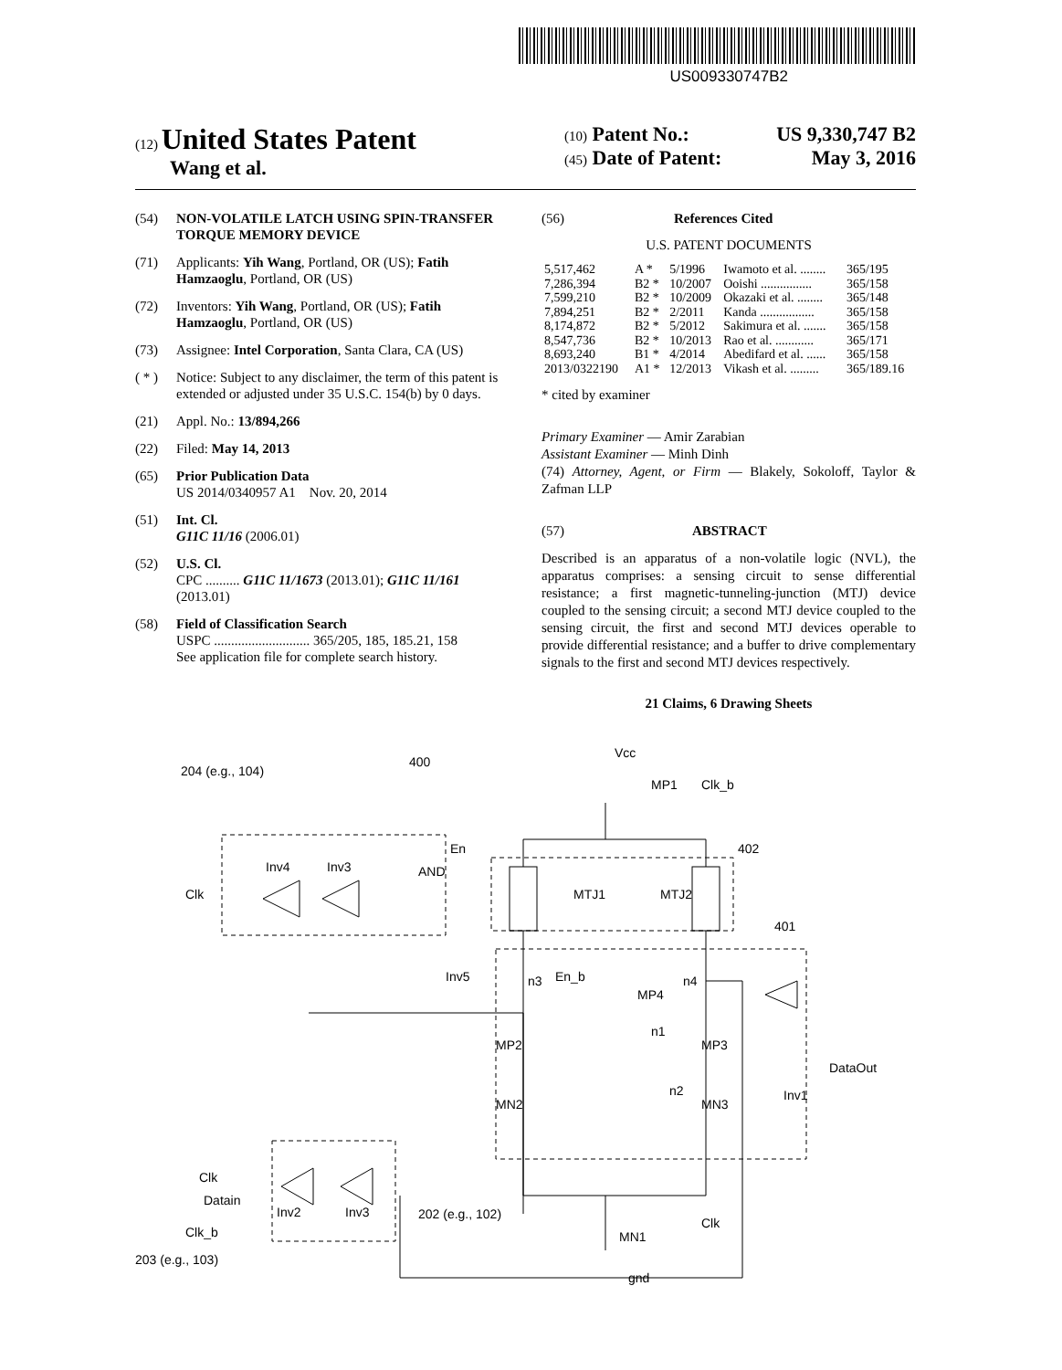US009330747B2
(12) United States Patent
Wang et al.
(10) Patent No.: US 9,330,747 B2
(45) Date of Patent: May 3, 2016
(54) NON-VOLATILE LATCH USING SPIN-TRANSFER TORQUE MEMORY DEVICE
(71) Applicants: Yih Wang, Portland, OR (US); Fatih Hamzaoglu, Portland, OR (US)
(72) Inventors: Yih Wang, Portland, OR (US); Fatih Hamzaoglu, Portland, OR (US)
(73) Assignee: Intel Corporation, Santa Clara, CA (US)
( * ) Notice: Subject to any disclaimer, the term of this patent is extended or adjusted under 35 U.S.C. 154(b) by 0 days.
(21) Appl. No.: 13/894,266
(22) Filed: May 14, 2013
(65) Prior Publication Data
US 2014/0340957 A1 Nov. 20, 2014
(51) Int. Cl.
G11C 11/16 (2006.01)
(52) U.S. Cl.
CPC .......... G11C 11/1673 (2013.01); G11C 11/161 (2013.01)
(58) Field of Classification Search
USPC ............................ 365/205, 185, 185.21, 158
See application file for complete search history.
(56) References Cited
U.S. PATENT DOCUMENTS
| 5,517,462 | A * | 5/1996 | Iwamoto et al. ........ | 365/195 |
| 7,286,394 | B2 * | 10/2007 | Ooishi ................ | 365/158 |
| 7,599,210 | B2 * | 10/2009 | Okazaki et al. ........ | 365/148 |
| 7,894,251 | B2 * | 2/2011 | Kanda ................. | 365/158 |
| 8,174,872 | B2 * | 5/2012 | Sakimura et al. ....... | 365/158 |
| 8,547,736 | B2 * | 10/2013 | Rao et al. ............ | 365/171 |
| 8,693,240 | B1 * | 4/2014 | Abedifard et al. ...... | 365/158 |
| 2013/0322190 | A1 * | 12/2013 | Vikash et al. ......... | 365/189.16 |
* cited by examiner
Primary Examiner — Amir Zarabian
Assistant Examiner — Minh Dinh
(74) Attorney, Agent, or Firm — Blakely, Sokoloff, Taylor & Zafman LLP
(57) ABSTRACT
Described is an apparatus of a non-volatile logic (NVL), the apparatus comprises: a sensing circuit to sense differential resistance; a first magnetic-tunneling-junction (MTJ) device coupled to the sensing circuit; a second MTJ device coupled to the sensing circuit, the first and second MTJ devices operable to provide differential resistance; and a buffer to drive complementary signals to the first and second MTJ devices respectively.
21 Claims, 6 Drawing Sheets
400
204 (e.g., 104)
Clk
Inv4
Inv3
AND
En
Vcc
MP1
Clk_b
402
MTJ1
MTJ2
401
Inv5
n3
En_b
n4
MP4
MP2
MP3
n1
DataOut
Inv1
MN2
MN3
n2
Clk
Datain
Inv2
Inv3
Clk_b
203 (e.g., 103)
202 (e.g., 102)
MN1
Clk
gnd